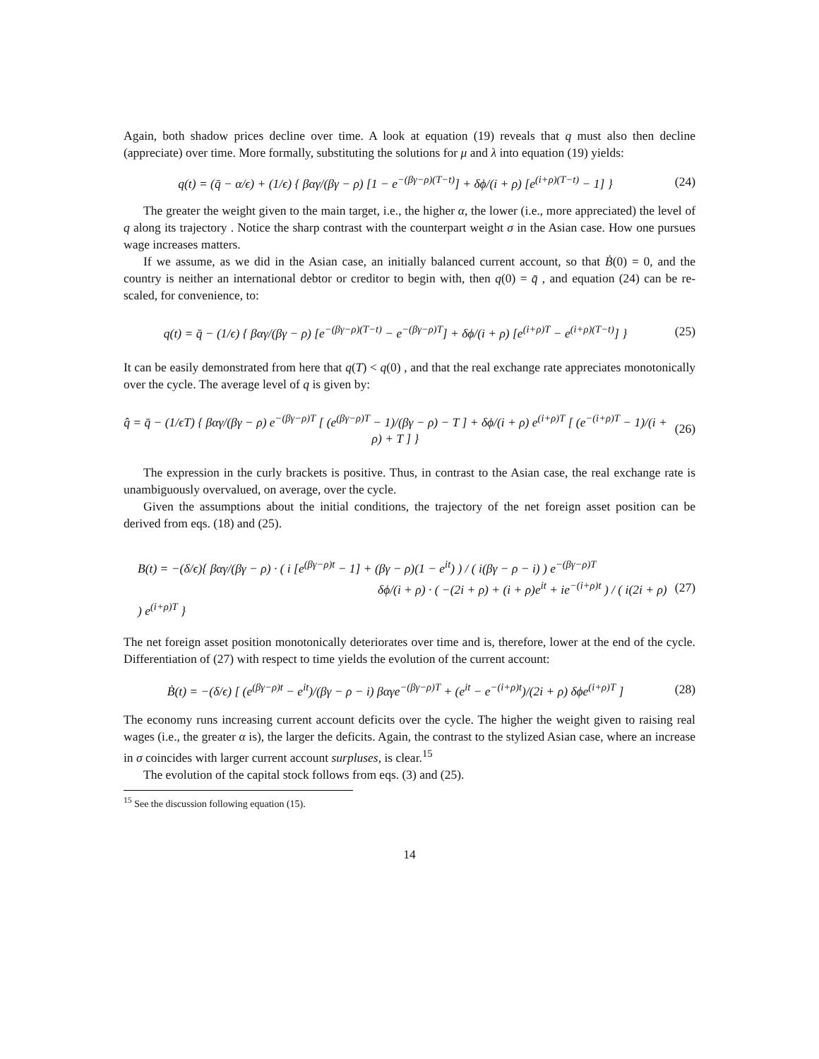Again, both shadow prices decline over time. A look at equation (19) reveals that q must also then decline (appreciate) over time. More formally, substituting the solutions for μ and λ into equation (19) yields:
q(t) = (q̄ − α/ϵ) + (1/ϵ) { βαγ/(βγ − ρ) [1 − e<sup>−(βγ−ρ)(T−t)</sup>] + δϕ/(i + ρ) [e<sup>(i+ρ)(T−t)</sup> − 1] }
(24)
The greater the weight given to the main target, i.e., the higher α, the lower (i.e., more appreciated) the level of q along its trajectory . Notice the sharp contrast with the counterpart weight σ in the Asian case. How one pursues wage increases matters.
If we assume, as we did in the Asian case, an initially balanced current account, so that Ḃ(0) = 0, and the country is neither an international debtor or creditor to begin with, then q(0) = q̄ , and equation (24) can be re-scaled, for convenience, to:
q(t) = q̄ − (1/ϵ) { βαγ/(βγ − ρ) [e<sup>−(βγ−ρ)(T−t)</sup> − e<sup>−(βγ−ρ)T</sup>] + δϕ/(i + ρ) [e<sup>(i+ρ)T</sup> − e<sup>(i+ρ)(T−t)</sup>] }
(25)
It can be easily demonstrated from here that q(T) < q(0) , and that the real exchange rate appreciates monotonically over the cycle. The average level of q is given by:
q̂ = q̄ − (1/ϵT) { βαγ/(βγ − ρ) e<sup>−(βγ−ρ)T</sup> [ (e<sup>(βγ−ρ)T</sup> − 1)/(βγ − ρ) − T ] + δϕ/(i + ρ) e<sup>(i+ρ)T</sup> [ (e<sup>−(i+ρ)T</sup> − 1)/(i + ρ) + T ] }
(26)
The expression in the curly brackets is positive. Thus, in contrast to the Asian case, the real exchange rate is unambiguously overvalued, on average, over the cycle.
Given the assumptions about the initial conditions, the trajectory of the net foreign asset position can be derived from eqs. (18) and (25).
B(t) = −(δ/ϵ){ βαγ/(βγ − ρ) · ( i [e<sup>(βγ−ρ)t</sup> − 1] + (βγ − ρ)(1 − e<sup>it</sup>) ) / ( i(βγ − ρ − i) ) e<sup>−(βγ−ρ)T</sup>
δϕ/(i + ρ) · ( −(2i + ρ) + (i + ρ)e<sup>it</sup> + ie<sup>−(i+ρ)t</sup> ) / ( i(2i + ρ) ) e<sup>(i+ρ)T</sup> }
(27)
The net foreign asset position monotonically deteriorates over time and is, therefore, lower at the end of the cycle. Differentiation of (27) with respect to time yields the evolution of the current account:
Ḃ(t) = −(δ/ϵ) [ (e<sup>(βγ−ρ)t</sup> − e<sup>it</sup>)/(βγ − ρ − i) βαγe<sup>−(βγ−ρ)T</sup> + (e<sup>it</sup> − e<sup>−(i+ρ)t</sup>)/(2i + ρ) δϕe<sup>(i+ρ)T</sup> ]
(28)
The economy runs increasing current account deficits over the cycle. The higher the weight given to raising real wages (i.e., the greater α is), the larger the deficits. Again, the contrast to the stylized Asian case, where an increase in σ coincides with larger current account surpluses, is clear.<sup>15</sup>
The evolution of the capital stock follows from eqs. (3) and (25).
<sup>15</sup> See the discussion following equation (15).
14